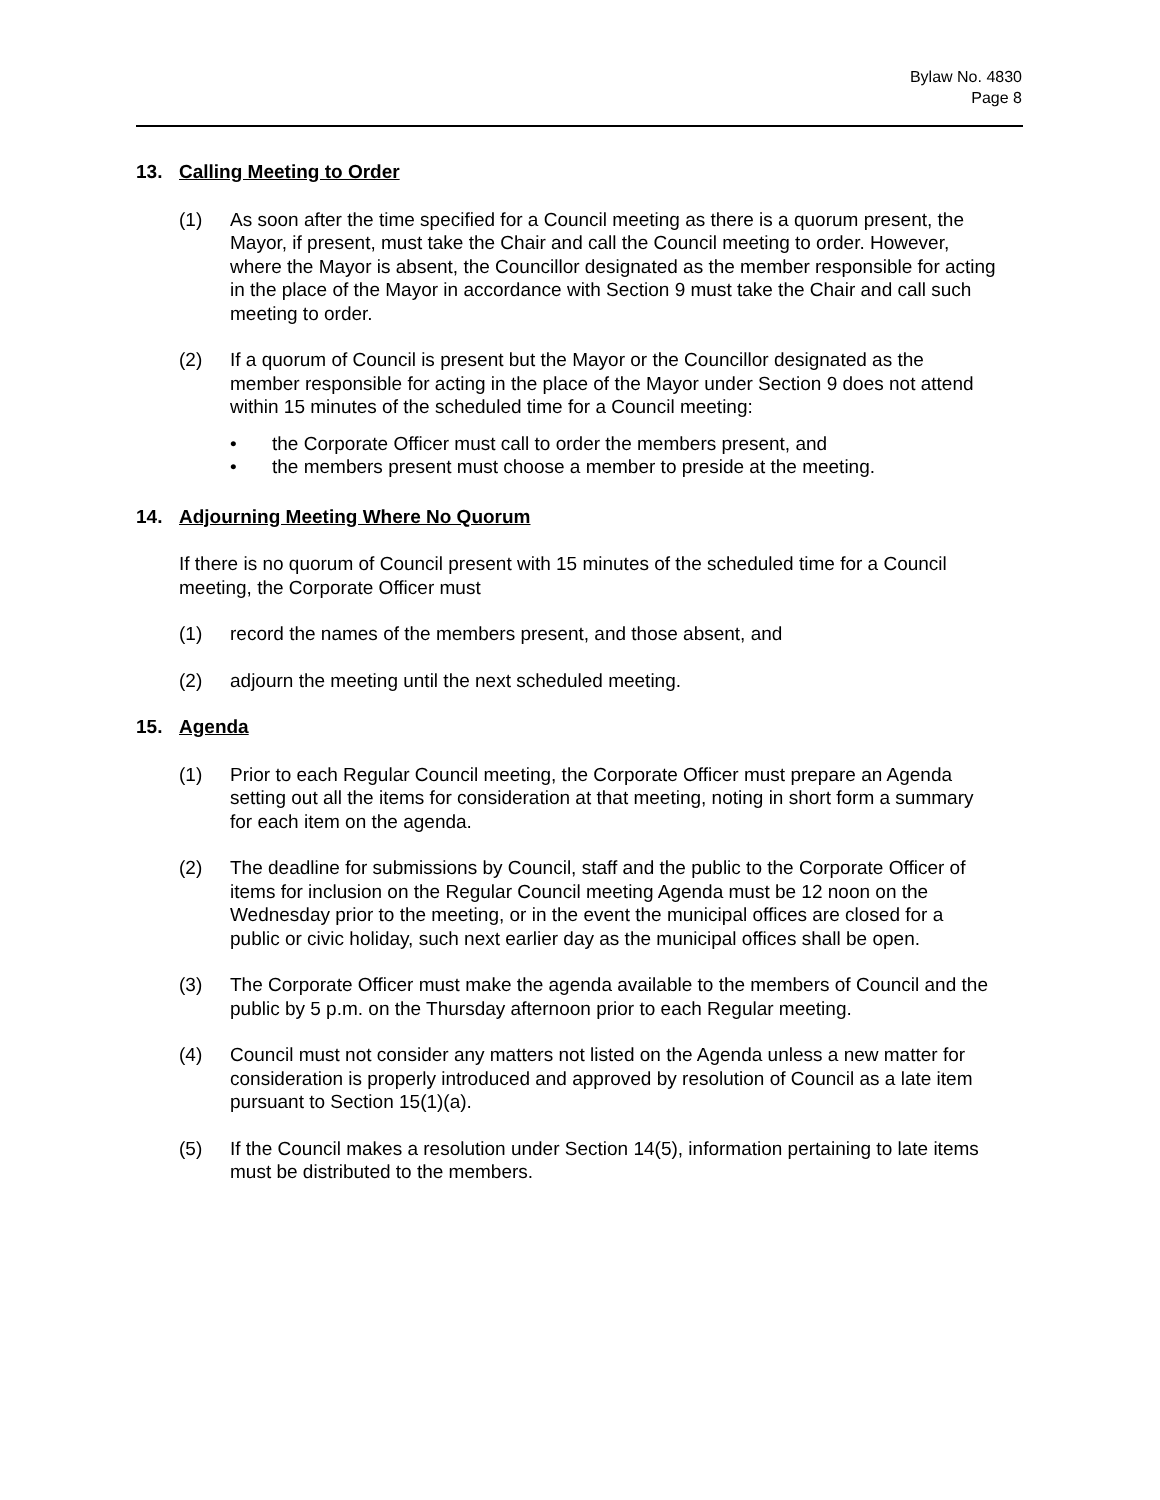Bylaw No. 4830
Page 8
13. Calling Meeting to Order
(1) As soon after the time specified for a Council meeting as there is a quorum present, the Mayor, if present, must take the Chair and call the Council meeting to order. However, where the Mayor is absent, the Councillor designated as the member responsible for acting in the place of the Mayor in accordance with Section 9 must take the Chair and call such meeting to order.
(2) If a quorum of Council is present but the Mayor or the Councillor designated as the member responsible for acting in the place of the Mayor under Section 9 does not attend within 15 minutes of the scheduled time for a Council meeting:
• the Corporate Officer must call to order the members present, and
• the members present must choose a member to preside at the meeting.
14. Adjourning Meeting Where No Quorum
If there is no quorum of Council present with 15 minutes of the scheduled time for a Council meeting, the Corporate Officer must
(1) record the names of the members present, and those absent, and
(2) adjourn the meeting until the next scheduled meeting.
15. Agenda
(1) Prior to each Regular Council meeting, the Corporate Officer must prepare an Agenda setting out all the items for consideration at that meeting, noting in short form a summary for each item on the agenda.
(2) The deadline for submissions by Council, staff and the public to the Corporate Officer of items for inclusion on the Regular Council meeting Agenda must be 12 noon on the Wednesday prior to the meeting, or in the event the municipal offices are closed for a public or civic holiday, such next earlier day as the municipal offices shall be open.
(3) The Corporate Officer must make the agenda available to the members of Council and the public by 5 p.m. on the Thursday afternoon prior to each Regular meeting.
(4) Council must not consider any matters not listed on the Agenda unless a new matter for consideration is properly introduced and approved by resolution of Council as a late item pursuant to Section 15(1)(a).
(5) If the Council makes a resolution under Section 14(5), information pertaining to late items must be distributed to the members.